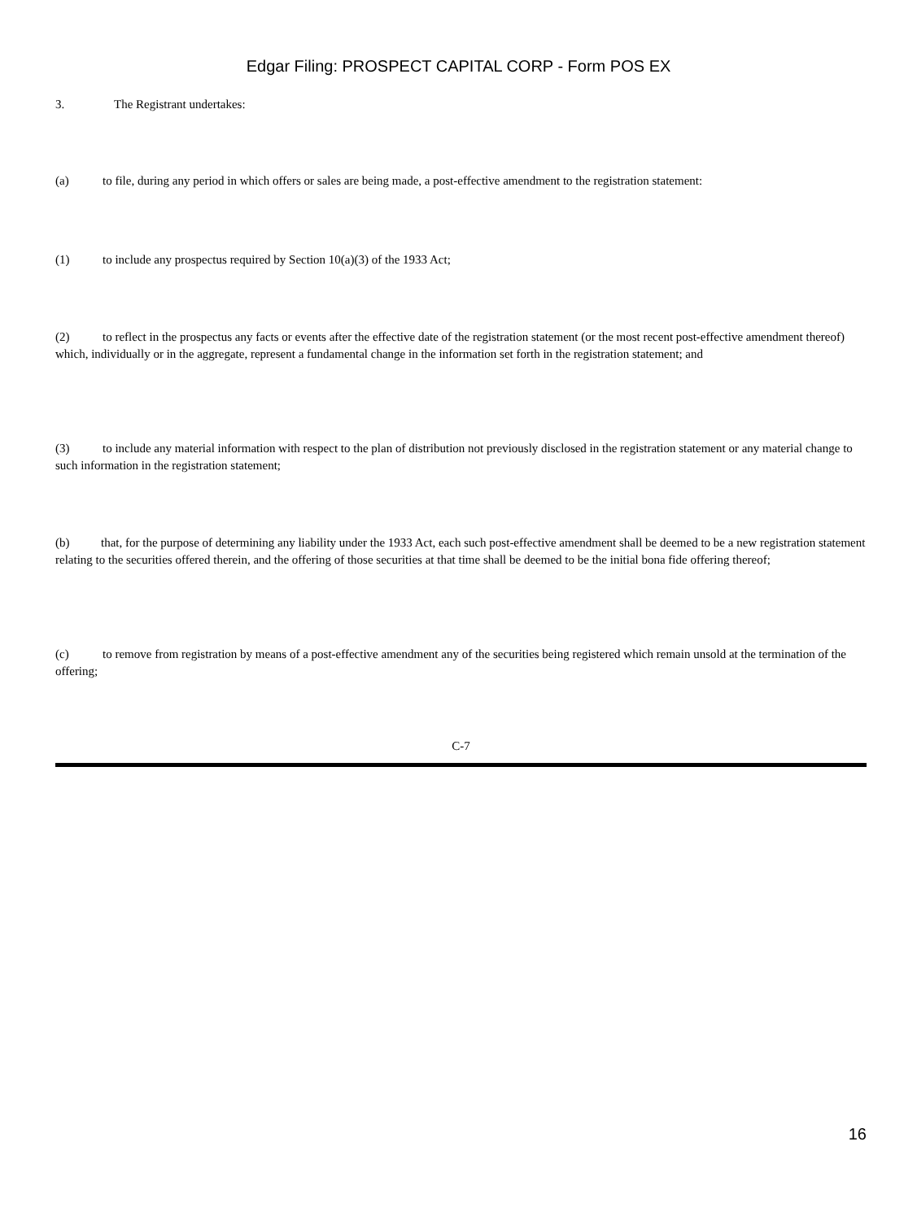Edgar Filing: PROSPECT CAPITAL CORP - Form POS EX
3. The Registrant undertakes:
(a) to file, during any period in which offers or sales are being made, a post-effective amendment to the registration statement:
(1) to include any prospectus required by Section 10(a)(3) of the 1933 Act;
(2) to reflect in the prospectus any facts or events after the effective date of the registration statement (or the most recent post-effective amendment thereof) which, individually or in the aggregate, represent a fundamental change in the information set forth in the registration statement; and
(3) to include any material information with respect to the plan of distribution not previously disclosed in the registration statement or any material change to such information in the registration statement;
(b) that, for the purpose of determining any liability under the 1933 Act, each such post-effective amendment shall be deemed to be a new registration statement relating to the securities offered therein, and the offering of those securities at that time shall be deemed to be the initial bona fide offering thereof;
(c) to remove from registration by means of a post-effective amendment any of the securities being registered which remain unsold at the termination of the offering;
C-7
16